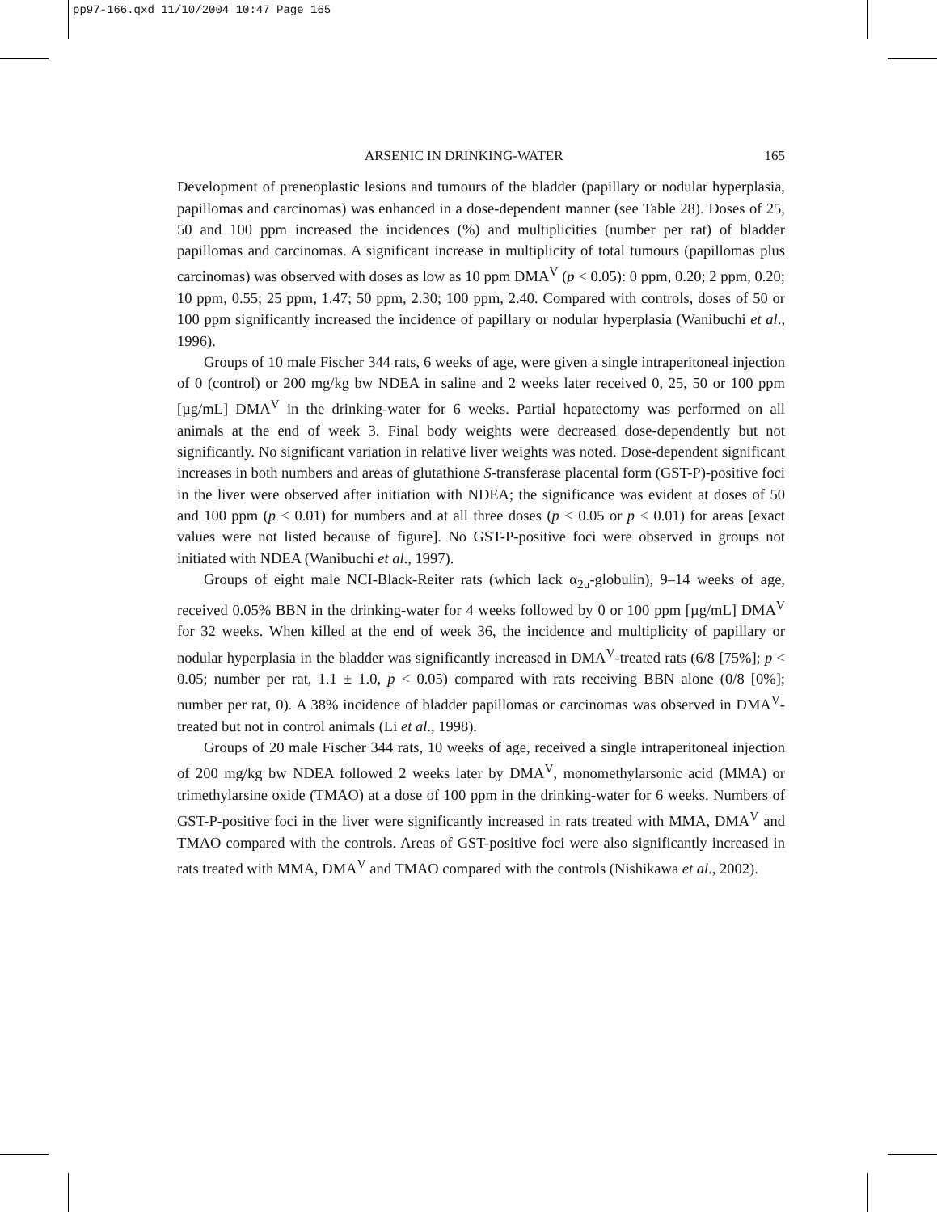pp97-166.qxd 11/10/2004 10:47 Page 165
ARSENIC IN DRINKING-WATER 165
Development of preneoplastic lesions and tumours of the bladder (papillary or nodular hyperplasia, papillomas and carcinomas) was enhanced in a dose-dependent manner (see Table 28). Doses of 25, 50 and 100 ppm increased the incidences (%) and multiplicities (number per rat) of bladder papillomas and carcinomas. A significant increase in multiplicity of total tumours (papillomas plus carcinomas) was observed with doses as low as 10 ppm DMA<sup>V</sup> (p < 0.05): 0 ppm, 0.20; 2 ppm, 0.20; 10 ppm, 0.55; 25 ppm, 1.47; 50 ppm, 2.30; 100 ppm, 2.40. Compared with controls, doses of 50 or 100 ppm significantly increased the incidence of papillary or nodular hyperplasia (Wanibuchi et al., 1996).
Groups of 10 male Fischer 344 rats, 6 weeks of age, were given a single intraperitoneal injection of 0 (control) or 200 mg/kg bw NDEA in saline and 2 weeks later received 0, 25, 50 or 100 ppm [µg/mL] DMA<sup>V</sup> in the drinking-water for 6 weeks. Partial hepatectomy was performed on all animals at the end of week 3. Final body weights were decreased dose-dependently but not significantly. No significant variation in relative liver weights was noted. Dose-dependent significant increases in both numbers and areas of glutathione S-transferase placental form (GST-P)-positive foci in the liver were observed after initiation with NDEA; the significance was evident at doses of 50 and 100 ppm (p < 0.01) for numbers and at all three doses (p < 0.05 or p < 0.01) for areas [exact values were not listed because of figure]. No GST-P-positive foci were observed in groups not initiated with NDEA (Wanibuchi et al., 1997).
Groups of eight male NCI-Black-Reiter rats (which lack α<sub>2u</sub>-globulin), 9–14 weeks of age, received 0.05% BBN in the drinking-water for 4 weeks followed by 0 or 100 ppm [µg/mL] DMA<sup>V</sup> for 32 weeks. When killed at the end of week 36, the incidence and multiplicity of papillary or nodular hyperplasia in the bladder was significantly increased in DMA<sup>V</sup>-treated rats (6/8 [75%]; p < 0.05; number per rat, 1.1 ± 1.0, p < 0.05) compared with rats receiving BBN alone (0/8 [0%]; number per rat, 0). A 38% incidence of bladder papillomas or carcinomas was observed in DMA<sup>V</sup>-treated but not in control animals (Li et al., 1998).
Groups of 20 male Fischer 344 rats, 10 weeks of age, received a single intraperitoneal injection of 200 mg/kg bw NDEA followed 2 weeks later by DMA<sup>V</sup>, monomethylarsonic acid (MMA) or trimethylarsine oxide (TMAO) at a dose of 100 ppm in the drinking-water for 6 weeks. Numbers of GST-P-positive foci in the liver were significantly increased in rats treated with MMA, DMA<sup>V</sup> and TMAO compared with the controls. Areas of GST-positive foci were also significantly increased in rats treated with MMA, DMA<sup>V</sup> and TMAO compared with the controls (Nishikawa et al., 2002).